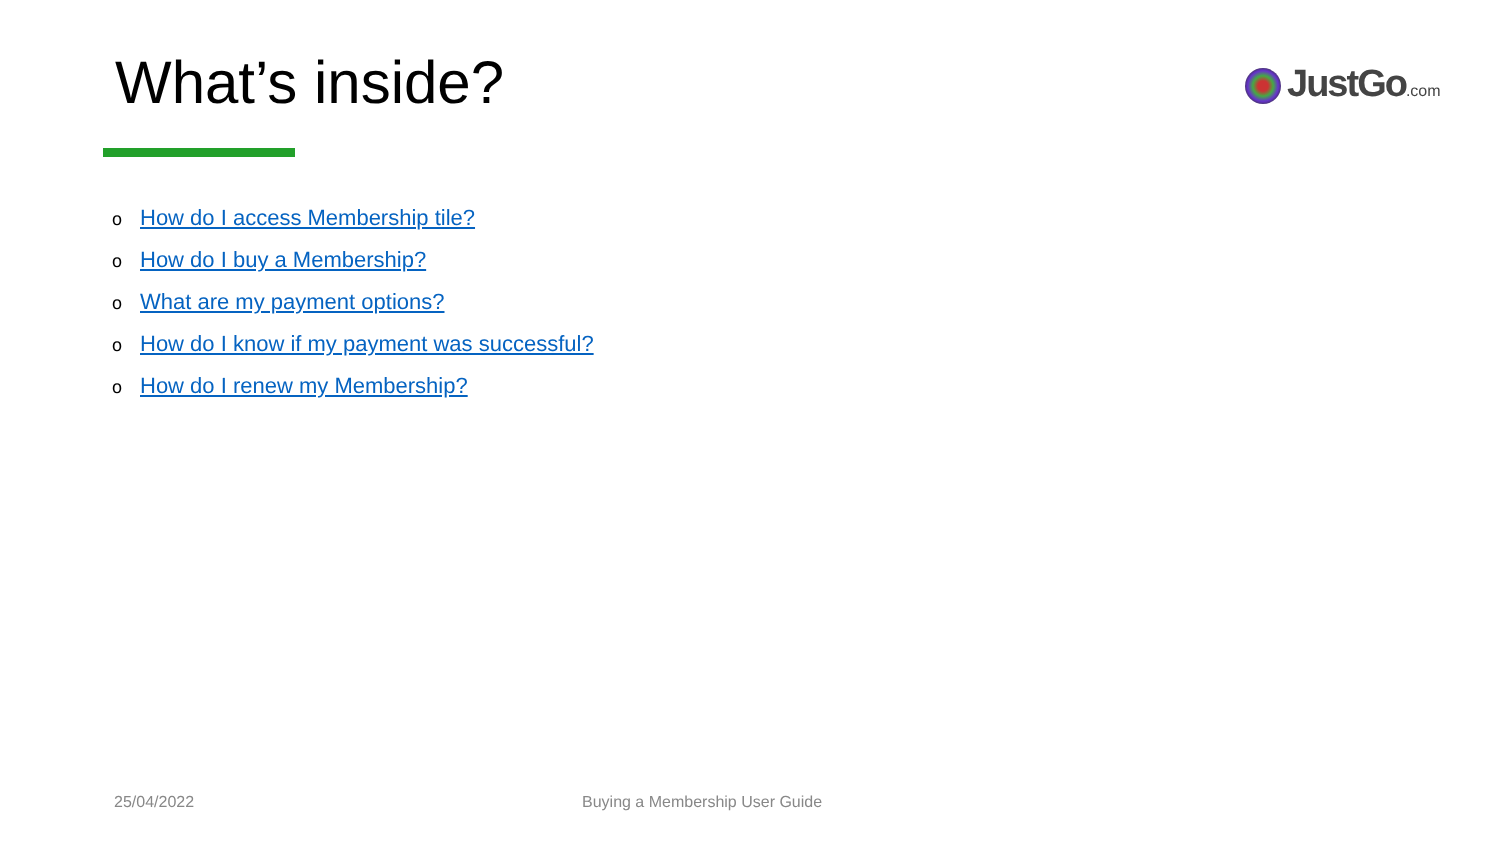What’s inside? JustGo.com
o How do I access Membership tile?
o How do I buy a Membership?
o What are my payment options?
o How do I know if my payment was successful?
o How do I renew my Membership?
25/04/2022 Buying a Membership User Guide